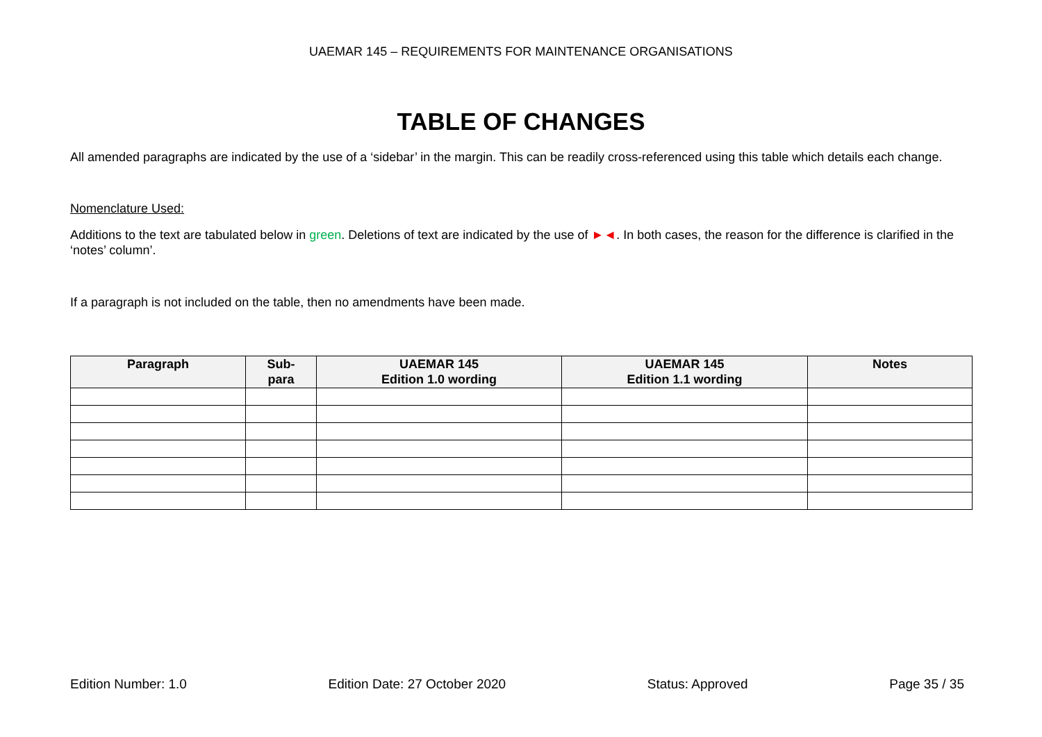UAEMAR 145 – REQUIREMENTS FOR MAINTENANCE ORGANISATIONS
TABLE OF CHANGES
All amended paragraphs are indicated by the use of a ‘sidebar’ in the margin. This can be readily cross-referenced using this table which details each change.
Nomenclature Used:
Additions to the text are tabulated below in green. Deletions of text are indicated by the use of ►◄. In both cases, the reason for the difference is clarified in the ‘notes’ column’.
If a paragraph is not included on the table, then no amendments have been made.
| Paragraph | Sub- para | UAEMAR 145 Edition 1.0 wording | UAEMAR 145 Edition 1.1 wording | Notes |
| --- | --- | --- | --- | --- |
Edition Number: 1.0 Edition Date: 27 October 2020 Status: Approved Page 35 / 35